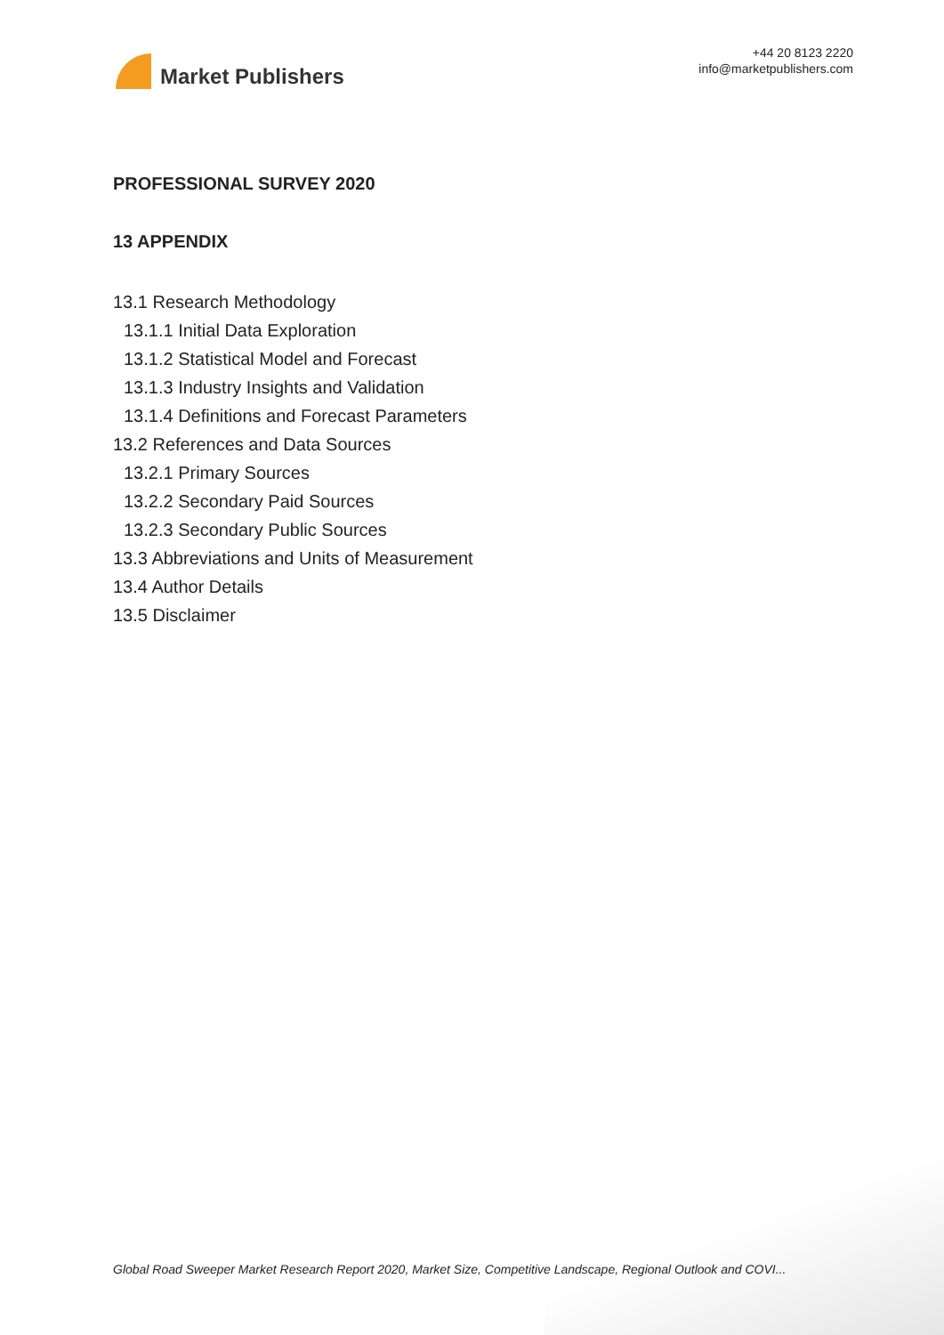Market Publishers
+44 20 8123 2220
info@marketpublishers.com
PROFESSIONAL SURVEY 2020
13 APPENDIX
13.1 Research Methodology
13.1.1 Initial Data Exploration
13.1.2 Statistical Model and Forecast
13.1.3 Industry Insights and Validation
13.1.4 Definitions and Forecast Parameters
13.2 References and Data Sources
13.2.1 Primary Sources
13.2.2 Secondary Paid Sources
13.2.3 Secondary Public Sources
13.3 Abbreviations and Units of Measurement
13.4 Author Details
13.5 Disclaimer
Global Road Sweeper Market Research Report 2020, Market Size, Competitive Landscape, Regional Outlook and COVI...